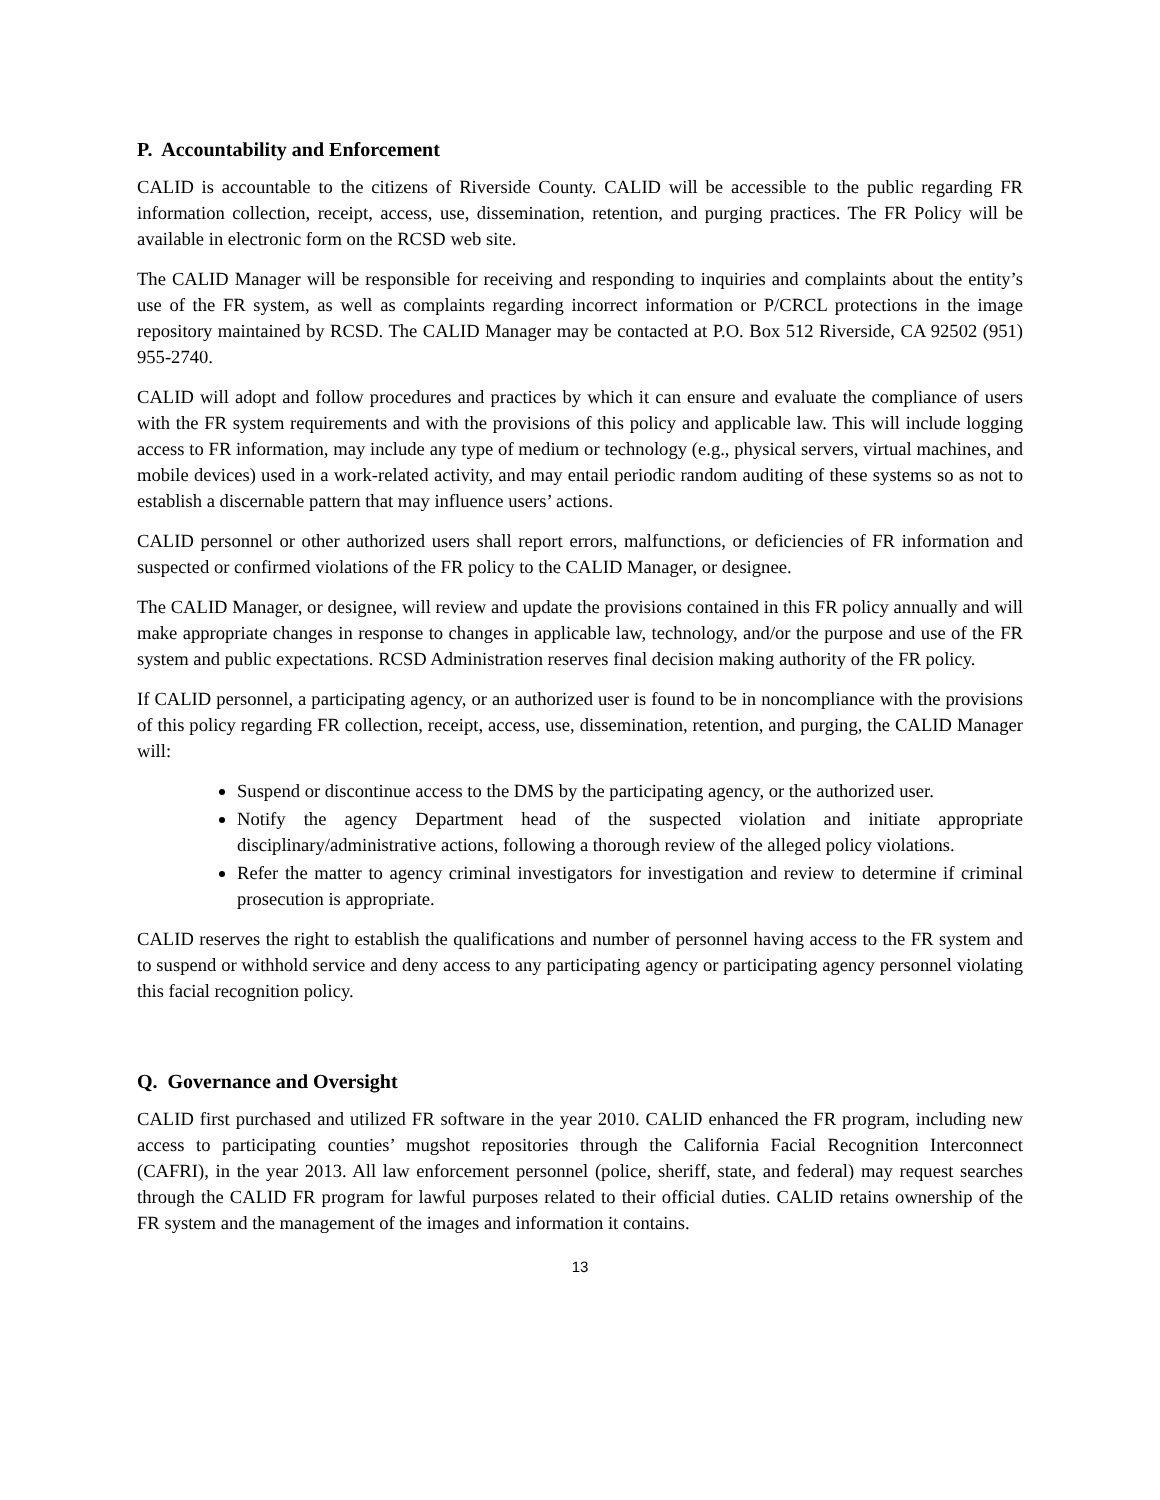P. Accountability and Enforcement
CALID is accountable to the citizens of Riverside County. CALID will be accessible to the public regarding FR information collection, receipt, access, use, dissemination, retention, and purging practices. The FR Policy will be available in electronic form on the RCSD web site.
The CALID Manager will be responsible for receiving and responding to inquiries and complaints about the entity’s use of the FR system, as well as complaints regarding incorrect information or P/CRCL protections in the image repository maintained by RCSD. The CALID Manager may be contacted at P.O. Box 512 Riverside, CA 92502 (951) 955-2740.
CALID will adopt and follow procedures and practices by which it can ensure and evaluate the compliance of users with the FR system requirements and with the provisions of this policy and applicable law. This will include logging access to FR information, may include any type of medium or technology (e.g., physical servers, virtual machines, and mobile devices) used in a work-related activity, and may entail periodic random auditing of these systems so as not to establish a discernable pattern that may influence users’ actions.
CALID personnel or other authorized users shall report errors, malfunctions, or deficiencies of FR information and suspected or confirmed violations of the FR policy to the CALID Manager, or designee.
The CALID Manager, or designee, will review and update the provisions contained in this FR policy annually and will make appropriate changes in response to changes in applicable law, technology, and/or the purpose and use of the FR system and public expectations. RCSD Administration reserves final decision making authority of the FR policy.
If CALID personnel, a participating agency, or an authorized user is found to be in noncompliance with the provisions of this policy regarding FR collection, receipt, access, use, dissemination, retention, and purging, the CALID Manager will:
Suspend or discontinue access to the DMS by the participating agency, or the authorized user.
Notify the agency Department head of the suspected violation and initiate appropriate disciplinary/administrative actions, following a thorough review of the alleged policy violations.
Refer the matter to agency criminal investigators for investigation and review to determine if criminal prosecution is appropriate.
CALID reserves the right to establish the qualifications and number of personnel having access to the FR system and to suspend or withhold service and deny access to any participating agency or participating agency personnel violating this facial recognition policy.
Q. Governance and Oversight
CALID first purchased and utilized FR software in the year 2010. CALID enhanced the FR program, including new access to participating counties’ mugshot repositories through the California Facial Recognition Interconnect (CAFRI), in the year 2013. All law enforcement personnel (police, sheriff, state, and federal) may request searches through the CALID FR program for lawful purposes related to their official duties. CALID retains ownership of the FR system and the management of the images and information it contains.
13